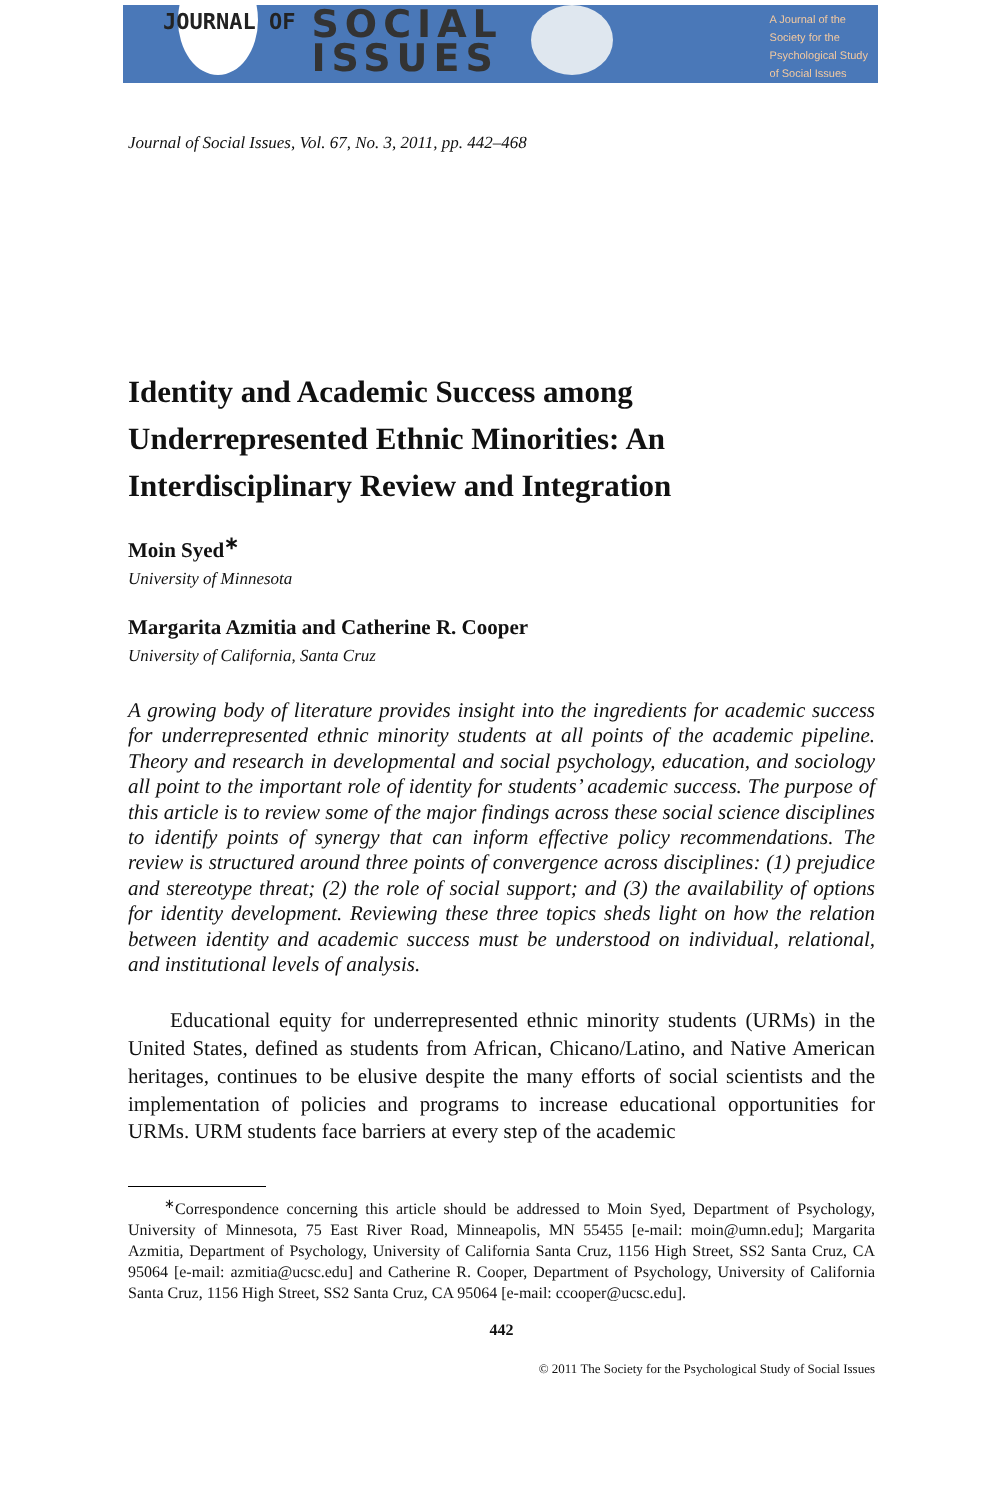JOURNAL OF
SOCIAL
ISSUES
A Journal of the
Society for the
Psychological Study
of Social Issues
Journal of Social Issues, Vol. 67, No. 3, 2011, pp. 442–468
Identity and Academic Success among Underrepresented Ethnic Minorities: An Interdisciplinary Review and Integration
Moin Syed<sup>∗</sup>
University of Minnesota
Margarita Azmitia and Catherine R. Cooper
University of California, Santa Cruz
A growing body of literature provides insight into the ingredients for academic success for underrepresented ethnic minority students at all points of the academic pipeline. Theory and research in developmental and social psychology, education, and sociology all point to the important role of identity for students’ academic success. The purpose of this article is to review some of the major findings across these social science disciplines to identify points of synergy that can inform effective policy recommendations. The review is structured around three points of convergence across disciplines: (1) prejudice and stereotype threat; (2) the role of social support; and (3) the availability of options for identity development. Reviewing these three topics sheds light on how the relation between identity and academic success must be understood on individual, relational, and institutional levels of analysis.
Educational equity for underrepresented ethnic minority students (URMs) in the United States, defined as students from African, Chicano/Latino, and Native American heritages, continues to be elusive despite the many efforts of social scientists and the implementation of policies and programs to increase educational opportunities for URMs. URM students face barriers at every step of the academic
<sup>∗</sup>Correspondence concerning this article should be addressed to Moin Syed, Department of Psychology, University of Minnesota, 75 East River Road, Minneapolis, MN 55455 [e-mail: moin@umn.edu]; Margarita Azmitia, Department of Psychology, University of California Santa Cruz, 1156 High Street, SS2 Santa Cruz, CA 95064 [e-mail: azmitia@ucsc.edu] and Catherine R. Cooper, Department of Psychology, University of California Santa Cruz, 1156 High Street, SS2 Santa Cruz, CA 95064 [e-mail: ccooper@ucsc.edu].
442
© 2011 The Society for the Psychological Study of Social Issues